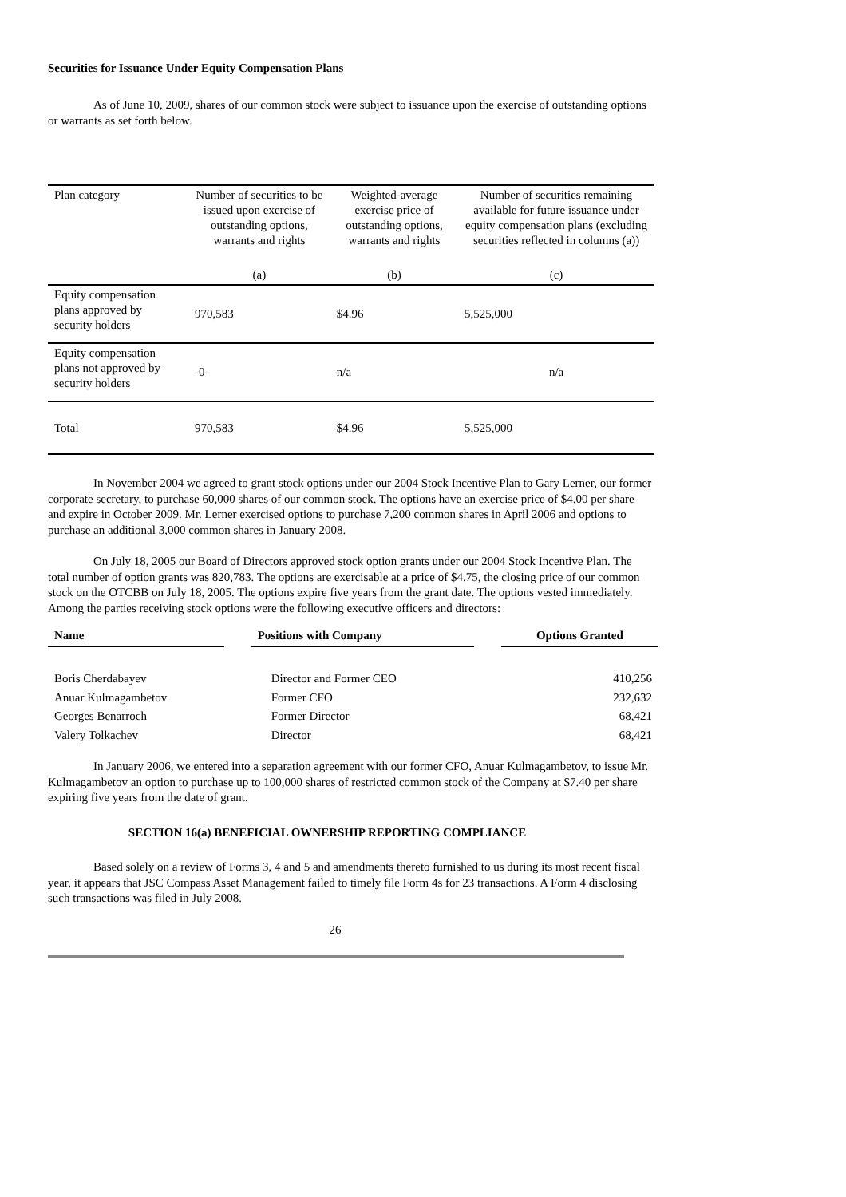Securities for Issuance Under Equity Compensation Plans
As of June 10, 2009, shares of our common stock were subject to issuance upon the exercise of outstanding options or warrants as set forth below.
| Plan category | Number of securities to be issued upon exercise of outstanding options, warrants and rights | Weighted-average exercise price of outstanding options, warrants and rights | Number of securities remaining available for future issuance under equity compensation plans (excluding securities reflected in columns (a)) |
| | (a) | (b) | (c) |
| Equity compensation plans approved by security holders | 970,583 | $4.96 | 5,525,000 |
| Equity compensation plans not approved by security holders | -0- | n/a | n/a |
| Total | 970,583 | $4.96 | 5,525,000 |
In November 2004 we agreed to grant stock options under our 2004 Stock Incentive Plan to Gary Lerner, our former corporate secretary, to purchase 60,000 shares of our common stock. The options have an exercise price of $4.00 per share and expire in October 2009. Mr. Lerner exercised options to purchase 7,200 common shares in April 2006 and options to purchase an additional 3,000 common shares in January 2008.
On July 18, 2005 our Board of Directors approved stock option grants under our 2004 Stock Incentive Plan. The total number of option grants was 820,783. The options are exercisable at a price of $4.75, the closing price of our common stock on the OTCBB on July 18, 2005. The options expire five years from the grant date. The options vested immediately. Among the parties receiving stock options were the following executive officers and directors:
| Name | Positions with Company | Options Granted |
| --- | --- | --- |
| Boris Cherdabayev | Director and Former CEO | 410,256 |
| Anuar Kulmagambetov | Former CFO | 232,632 |
| Georges Benarroch | Former Director | 68,421 |
| Valery Tolkachev | Director | 68,421 |
In January 2006, we entered into a separation agreement with our former CFO, Anuar Kulmagambetov, to issue Mr. Kulmagambetov an option to purchase up to 100,000 shares of restricted common stock of the Company at $7.40 per share expiring five years from the date of grant.
SECTION 16(a) BENEFICIAL OWNERSHIP REPORTING COMPLIANCE
Based solely on a review of Forms 3, 4 and 5 and amendments thereto furnished to us during its most recent fiscal year, it appears that JSC Compass Asset Management failed to timely file Form 4s for 23 transactions. A Form 4 disclosing such transactions was filed in July 2008.
26